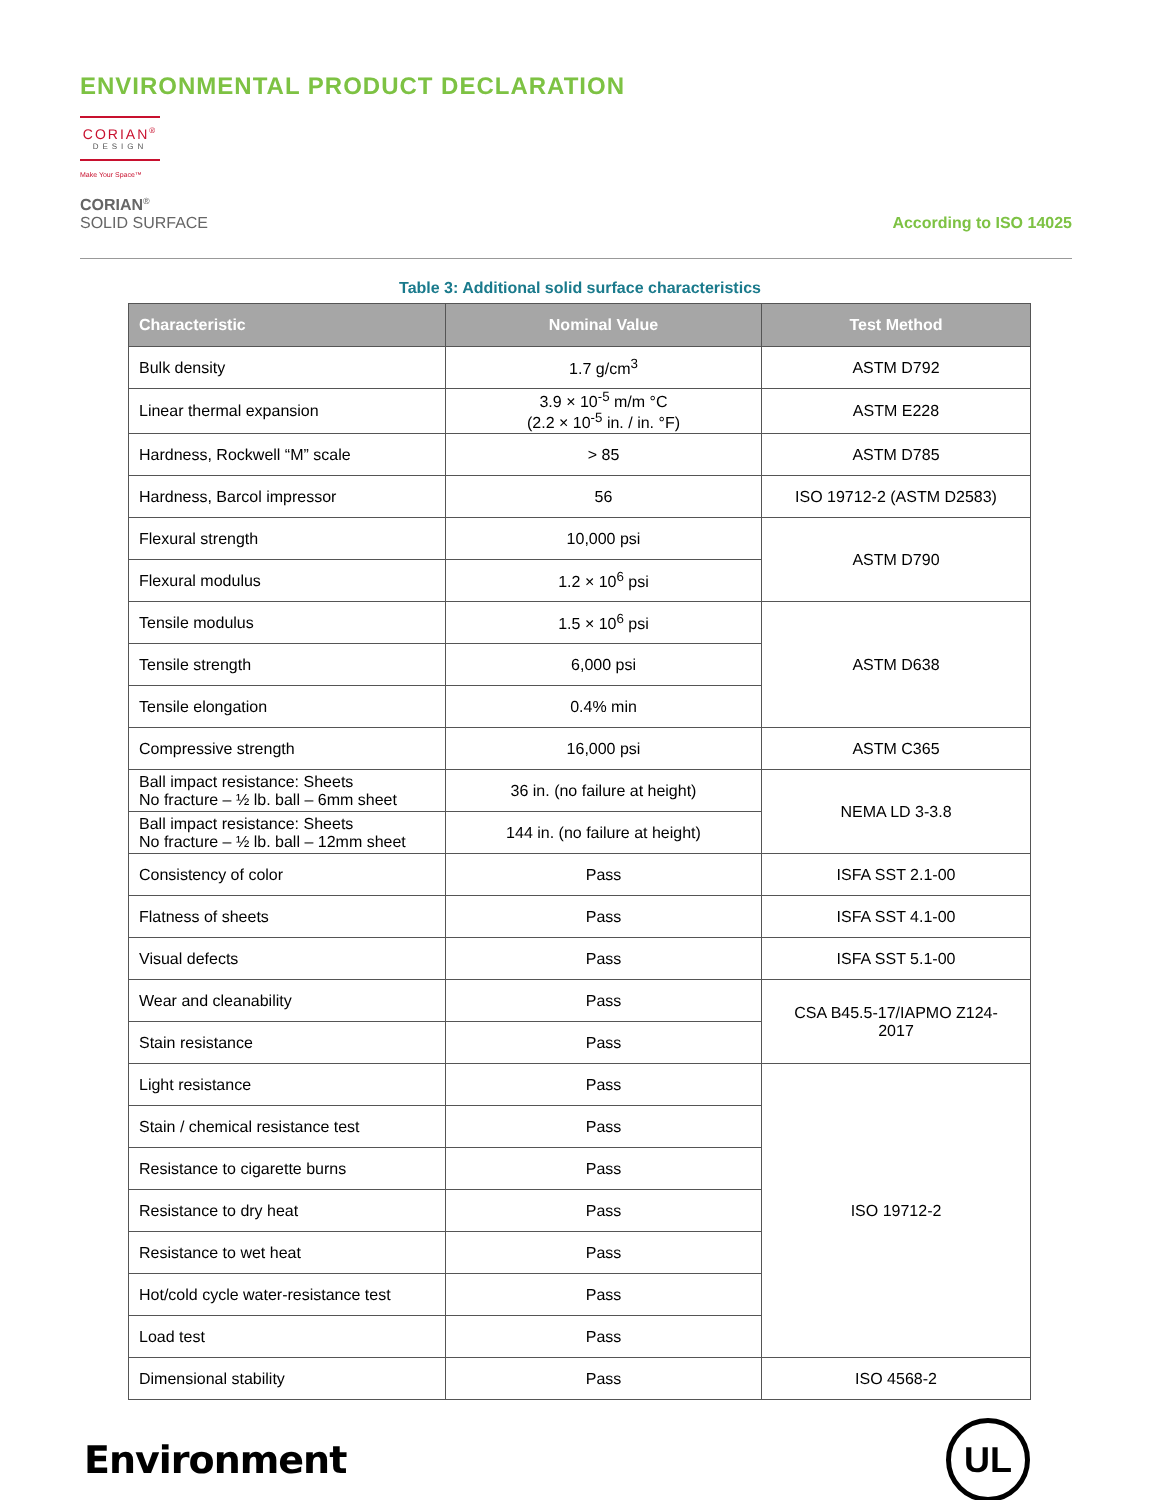ENVIRONMENTAL PRODUCT DECLARATION
CORIAN<sup>®</sup>
DESIGN
Make Your Space™
CORIAN<sup>®</sup>
SOLID SURFACE
According to ISO 14025
Table 3: Additional solid surface characteristics
| Characteristic | Nominal Value | Test Method |
| --- | --- | --- |
| Bulk density | 1.7 g/cm<sup>3</sup> | ASTM D792 |
| Linear thermal expansion | 3.9 × 10<sup>-5</sup> m/m °C (2.2 × 10<sup>-5</sup> in. / in. °F) | ASTM E228 |
| Hardness, Rockwell “M” scale | > 85 | ASTM D785 |
| Hardness, Barcol impressor | 56 | ISO 19712-2 (ASTM D2583) |
| Flexural strength | 10,000 psi | ASTM D790 |
| Flexural modulus | 1.2 × 10<sup>6</sup> psi | |
| Tensile modulus | 1.5 × 10<sup>6</sup> psi | ASTM D638 |
| Tensile strength | 6,000 psi | |
| Tensile elongation | 0.4% min | |
| Compressive strength | 16,000 psi | ASTM C365 |
| Ball impact resistance: Sheets No fracture – ½ lb. ball – 6mm sheet | 36 in. (no failure at height) | NEMA LD 3-3.8 |
| Ball impact resistance: Sheets No fracture – ½ lb. ball – 12mm sheet | 144 in. (no failure at height) | |
| Consistency of color | Pass | ISFA SST 2.1-00 |
| Flatness of sheets | Pass | ISFA SST 4.1-00 |
| Visual defects | Pass | ISFA SST 5.1-00 |
| Wear and cleanability | Pass | CSA B45.5-17/IAPMO Z124- 2017 |
| Stain resistance | Pass | |
| Light resistance | Pass | ISO 19712-2 |
| Stain / chemical resistance test | Pass | |
| Resistance to cigarette burns | Pass | |
| Resistance to dry heat | Pass | |
| Resistance to wet heat | Pass | |
| Hot/cold cycle water-resistance test | Pass | |
| Load test | Pass | |
| Dimensional stability | Pass | ISO 4568-2 |
Environment
UL